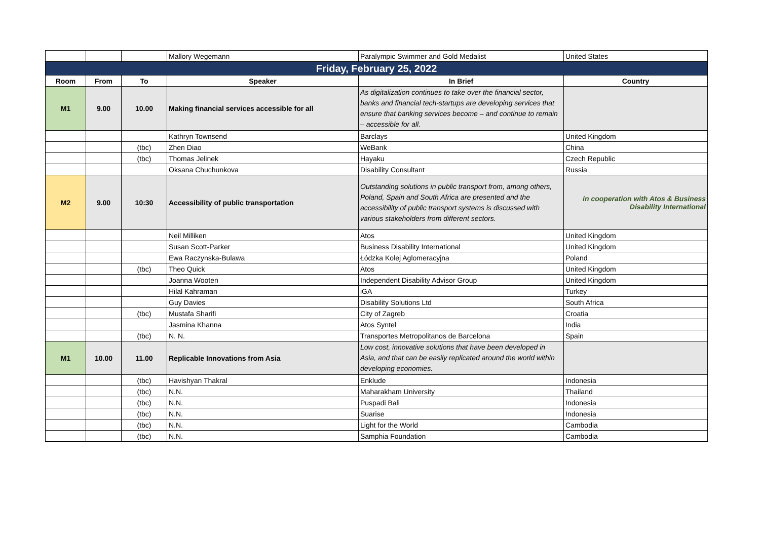| | | | Mallory Wegemann | Paralympic Swimmer and Gold Medalist | United States |
| Friday, February 25, 2022 | | | | | |
| Room | From | To | Speaker | In Brief | Country |
| M1 | 9.00 | 10.00 | Making financial services accessible for all | As digitalization continues to take over the financial sector, banks and financial tech-startups are developing services that ensure that banking services become – and continue to remain – accessible for all. | |
| | | | Kathryn Townsend | Barclays | United Kingdom |
| | | (tbc) | Zhen Diao | WeBank | China |
| | | (tbc) | Thomas Jelinek | Hayaku | Czech Republic |
| | | | Oksana Chuchunkova | Disability Consultant | Russia |
| M2 | 9.00 | 10:30 | Accessibility of public transportation | Outstanding solutions in public transport from, among others, Poland, Spain and South Africa are presented and the accessibility of public transport systems is discussed with various stakeholders from different sectors. | in cooperation with Atos & Business Disability International |
| | | | Neil Milliken | Atos | United Kingdom |
| | | | Susan Scott-Parker | Business Disability International | United Kingdom |
| | | | Ewa Raczynska-Bulawa | Łódzka Kolej Aglomeracyjna | Poland |
| | | (tbc) | Theo Quick | Atos | United Kingdom |
| | | | Joanna Wooten | Independent Disability Advisor Group | United Kingdom |
| | | | Hilal Kahraman | iGA | Turkey |
| | | | Guy Davies | Disability Solutions Ltd | South Africa |
| | | (tbc) | Mustafa Sharifi | City of Zagreb | Croatia |
| | | | Jasmina Khanna | Atos Syntel | India |
| | | (tbc) | N. N. | Transportes Metropolitanos de Barcelona | Spain |
| M1 | 10.00 | 11.00 | Replicable Innovations from Asia | Low cost, innovative solutions that have been developed in Asia, and that can be easily replicated around the world within developing economies. | |
| | | (tbc) | Havishyan Thakral | Enklude | Indonesia |
| | | (tbc) | N.N. | Maharakham University | Thailand |
| | | (tbc) | N.N. | Puspadi Bali | Indonesia |
| | | (tbc) | N.N. | Suarise | Indonesia |
| | | (tbc) | N.N. | Light for the World | Cambodia |
| | | (tbc) | N.N. | Samphia Foundation | Cambodia |